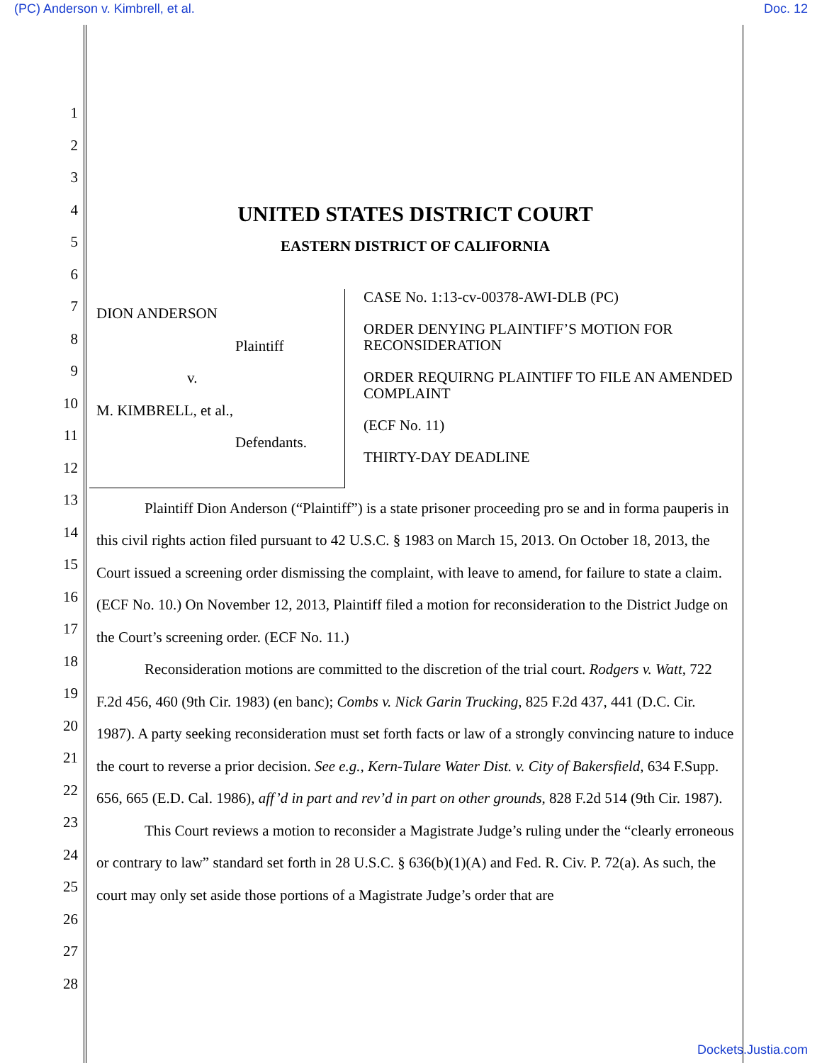(PC) Anderson v. Kimbrell, et al. Doc. 12
1
2
3
4
5
6
7
8
9
10
11
12
13
14
15
16
17
18
19
20
21
22
23
24
25
26
27
28
UNITED STATES DISTRICT COURT
EASTERN DISTRICT OF CALIFORNIA
DION ANDERSON
Plaintiff
v.
M. KIMBRELL, et al.,
Defendants.
CASE No. 1:13-cv-00378-AWI-DLB (PC)
ORDER DENYING PLAINTIFF’S MOTION FOR RECONSIDERATION
ORDER REQUIRNG PLAINTIFF TO FILE AN AMENDED COMPLAINT
(ECF No. 11)
THIRTY-DAY DEADLINE
Plaintiff Dion Anderson (“Plaintiff”) is a state prisoner proceeding pro se and in forma pauperis in this civil rights action filed pursuant to 42 U.S.C. § 1983 on March 15, 2013. On October 18, 2013, the Court issued a screening order dismissing the complaint, with leave to amend, for failure to state a claim. (ECF No. 10.) On November 12, 2013, Plaintiff filed a motion for reconsideration to the District Judge on the Court’s screening order. (ECF No. 11.)
Reconsideration motions are committed to the discretion of the trial court. Rodgers v. Watt, 722 F.2d 456, 460 (9th Cir. 1983) (en banc); Combs v. Nick Garin Trucking, 825 F.2d 437, 441 (D.C. Cir. 1987). A party seeking reconsideration must set forth facts or law of a strongly convincing nature to induce the court to reverse a prior decision. See e.g., Kern-Tulare Water Dist. v. City of Bakersfield, 634 F.Supp. 656, 665 (E.D. Cal. 1986), aff’d in part and rev’d in part on other grounds, 828 F.2d 514 (9th Cir. 1987).
This Court reviews a motion to reconsider a Magistrate Judge’s ruling under the “clearly erroneous or contrary to law” standard set forth in 28 U.S.C. § 636(b)(1)(A) and Fed. R. Civ. P. 72(a). As such, the court may only set aside those portions of a Magistrate Judge’s order that are
Dockets.Justia.com